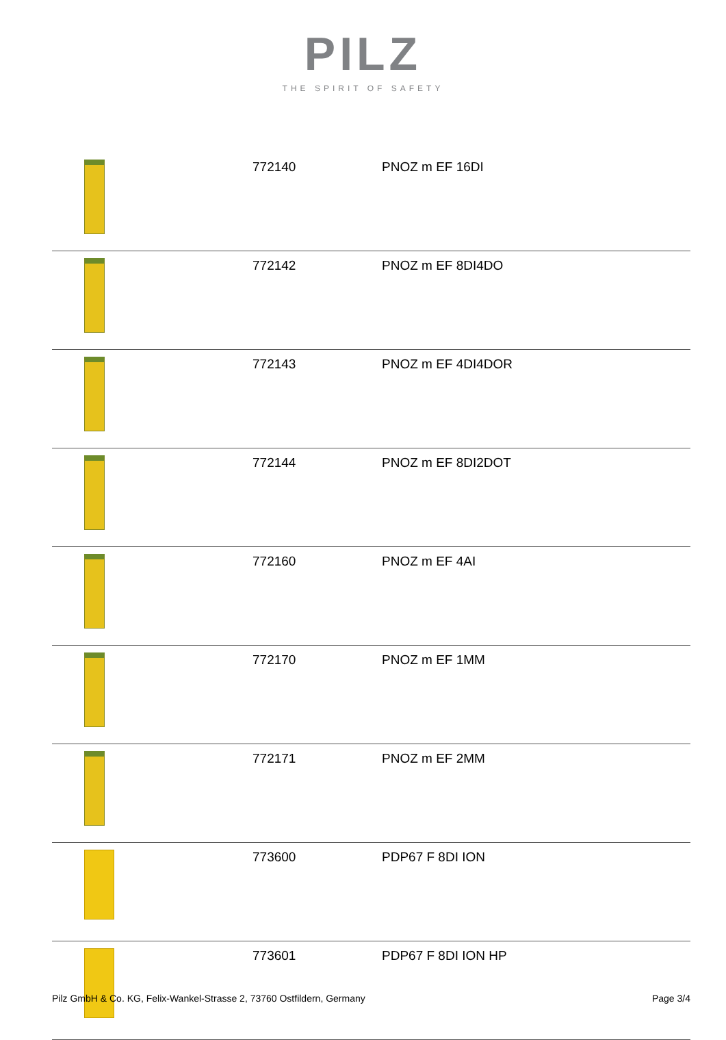PILZ
THE SPIRIT OF SAFETY
| | 772140 | PNOZ m EF 16DI |
| | 772142 | PNOZ m EF 8DI4DO |
| | 772143 | PNOZ m EF 4DI4DOR |
| | 772144 | PNOZ m EF 8DI2DOT |
| | 772160 | PNOZ m EF 4AI |
| | 772170 | PNOZ m EF 1MM |
| | 772171 | PNOZ m EF 2MM |
| | 773600 | PDP67 F 8DI ION |
| | 773601 | PDP67 F 8DI ION HP |
Pilz GmbH & Co. KG, Felix-Wankel-Strasse 2, 73760 Ostfildern, Germany Page 3/4